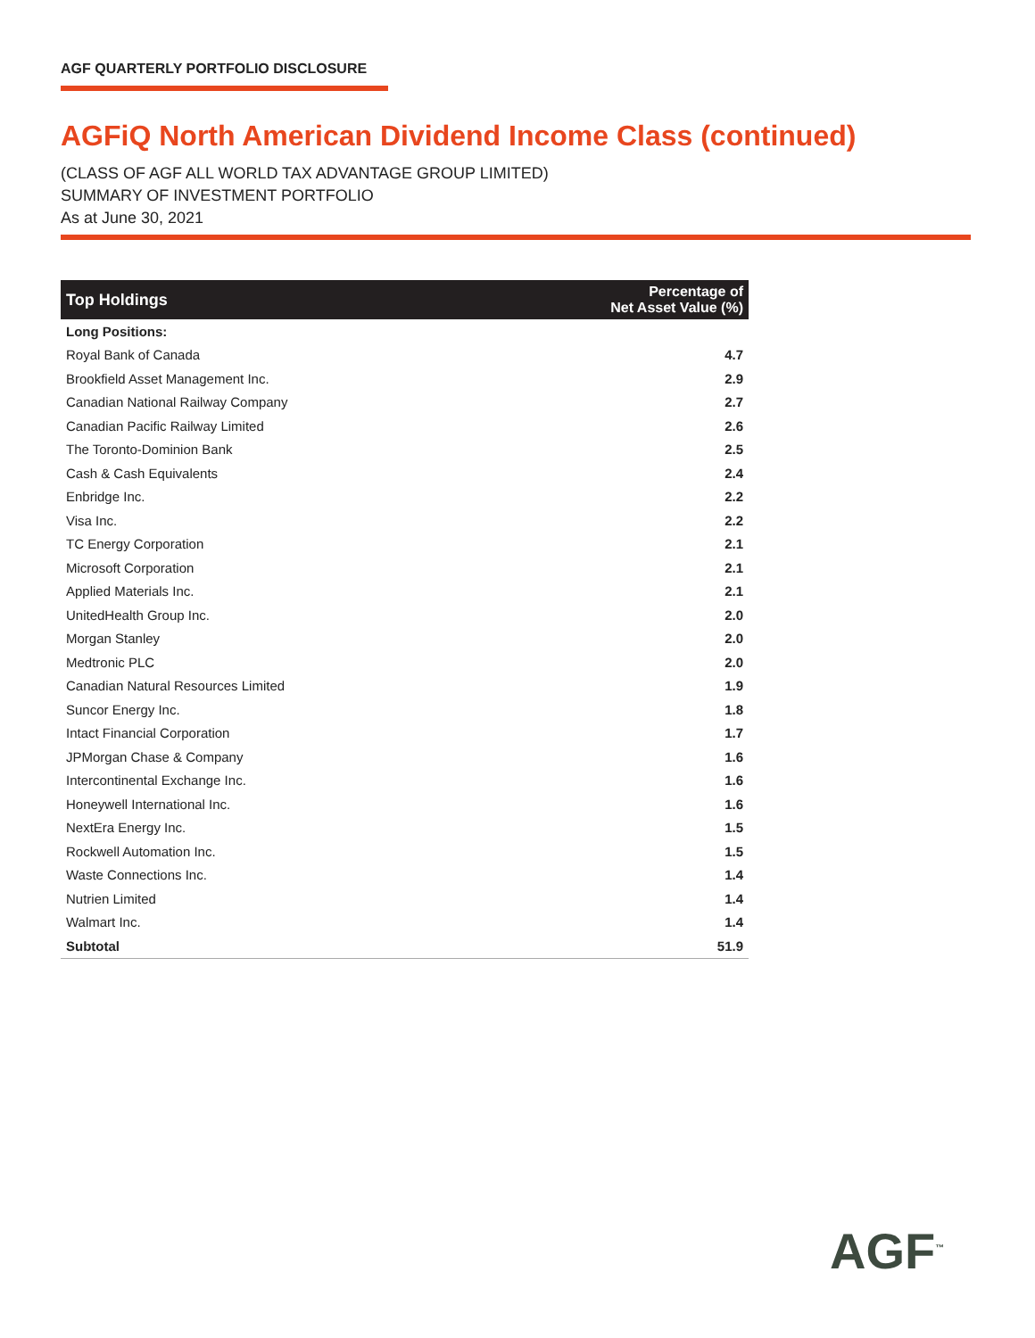AGF QUARTERLY PORTFOLIO DISCLOSURE
AGFiQ North American Dividend Income Class (continued)
(CLASS OF AGF ALL WORLD TAX ADVANTAGE GROUP LIMITED)
SUMMARY OF INVESTMENT PORTFOLIO
As at June 30, 2021
| Top Holdings | Percentage of Net Asset Value (%) |
| --- | --- |
| Long Positions: | |
| Royal Bank of Canada | 4.7 |
| Brookfield Asset Management Inc. | 2.9 |
| Canadian National Railway Company | 2.7 |
| Canadian Pacific Railway Limited | 2.6 |
| The Toronto-Dominion Bank | 2.5 |
| Cash & Cash Equivalents | 2.4 |
| Enbridge Inc. | 2.2 |
| Visa Inc. | 2.2 |
| TC Energy Corporation | 2.1 |
| Microsoft Corporation | 2.1 |
| Applied Materials Inc. | 2.1 |
| UnitedHealth Group Inc. | 2.0 |
| Morgan Stanley | 2.0 |
| Medtronic PLC | 2.0 |
| Canadian Natural Resources Limited | 1.9 |
| Suncor Energy Inc. | 1.8 |
| Intact Financial Corporation | 1.7 |
| JPMorgan Chase & Company | 1.6 |
| Intercontinental Exchange Inc. | 1.6 |
| Honeywell International Inc. | 1.6 |
| NextEra Energy Inc. | 1.5 |
| Rockwell Automation Inc. | 1.5 |
| Waste Connections Inc. | 1.4 |
| Nutrien Limited | 1.4 |
| Walmart Inc. | 1.4 |
| Subtotal | 51.9 |
AGF<sup>™</sup>